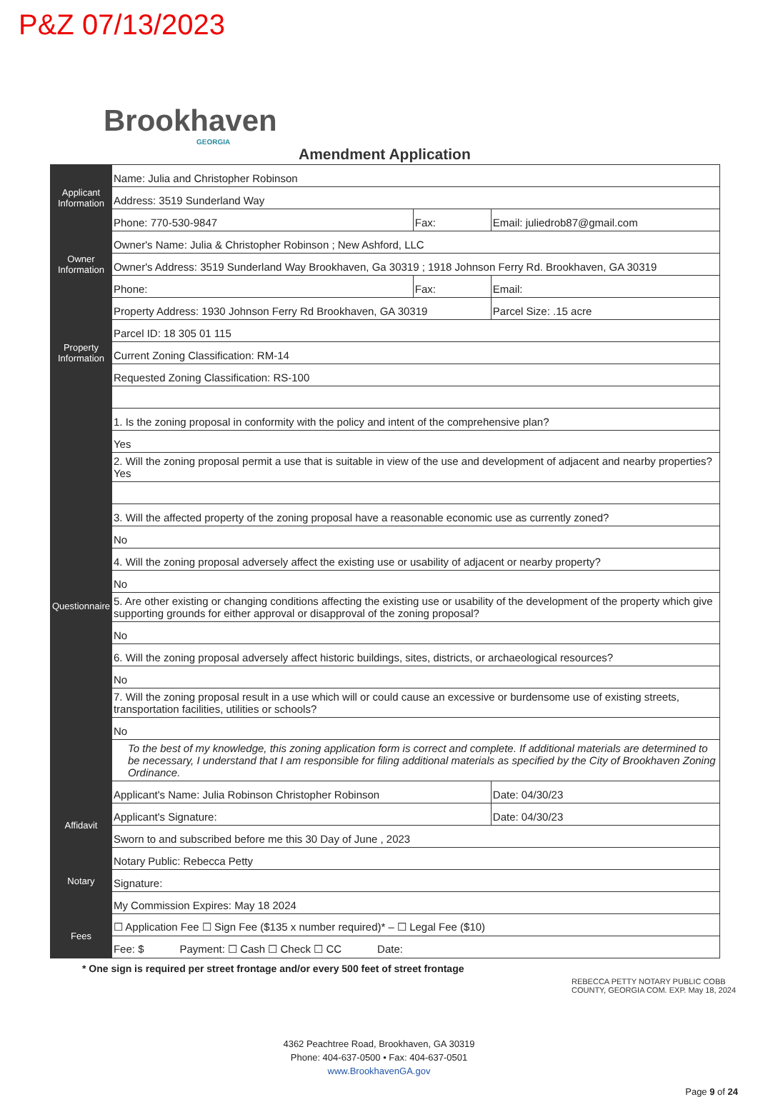P&Z 07/13/2023
Brookhaven
GEORGIA
Amendment Application
| Applicant Information | Name: Julia and Christopher Robinson | | | |
| | Address: 3519 Sunderland Way | | | |
| | Phone: 770-530-9847 | Fax: | Email: juliedrob87@gmail.com | |
| Owner Information | Owner's Name: Julia & Christopher Robinson ; New Ashford, LLC | | | |
| | Owner's Address: 3519 Sunderland Way Brookhaven, Ga 30319 ; 1918 Johnson Ferry Rd. Brookhaven, GA 30319 | | | |
| | Phone: | Fax: | Email: | |
| Property Information | Property Address: 1930 Johnson Ferry Rd Brookhaven, GA 30319 | | | Parcel Size: .15 acre |
| | Parcel ID: 18 305 01 115 | | | |
| | Current Zoning Classification: RM-14 | | | |
| | Requested Zoning Classification: RS-100 | | | |
| Questionnaire | 1. Is the zoning proposal in conformity with the policy and intent of the comprehensive plan? | | | |
| | Yes | | | |
| | 2. Will the zoning proposal permit a use that is suitable in view of the use and development of adjacent and nearby properties? Yes | | | |
| | 3. Will the affected property of the zoning proposal have a reasonable economic use as currently zoned? | | | |
| | No | | | |
| | 4. Will the zoning proposal adversely affect the existing use or usability of adjacent or nearby property? | | | |
| | No | | | |
| | 5. Are other existing or changing conditions affecting the existing use or usability of the development of the property which give supporting grounds for either approval or disapproval of the zoning proposal? | | | |
| | No | | | |
| | 6. Will the zoning proposal adversely affect historic buildings, sites, districts, or archaeological resources? | | | |
| | No | | | |
| | 7. Will the zoning proposal result in a use which will or could cause an excessive or burdensome use of existing streets, transportation facilities, utilities or schools? | | | |
| | No | | | |
| | To the best of my knowledge, this zoning application form is correct and complete. If additional materials are determined to be necessary, I understand that I am responsible for filing additional materials as specified by the City of Brookhaven Zoning Ordinance. | | | |
| | Applicant's Name: Julia Robinson Christopher Robinson | | | Date: 04/30/23 |
| Affidavit | Applicant's Signature: | | | Date: 04/30/23 |
| | Sworn to and subscribed before me this 30 Day of June , 2023 | | | |
| Notary | Notary Public: Rebecca Petty | | | |
| | Signature: | | | |
| | My Commission Expires: May 18 2024 | | | |
| Fees | ☐ Application Fee ☐ Sign Fee ($135 x number required)* – ☐ Legal Fee ($10) | | | |
| | Fee: $ Payment: ☐ Cash ☐ Check ☐ CC Date: | | | |
* One sign is required per street frontage and/or every 500 feet of street frontage
REBECCA PETTY NOTARY PUBLIC COBB COUNTY, GEORGIA COM. EXP. May 18, 2024
4362 Peachtree Road, Brookhaven, GA 30319
Phone: 404-637-0500 • Fax: 404-637-0501
www.BrookhavenGA.gov
Page 9 of 24